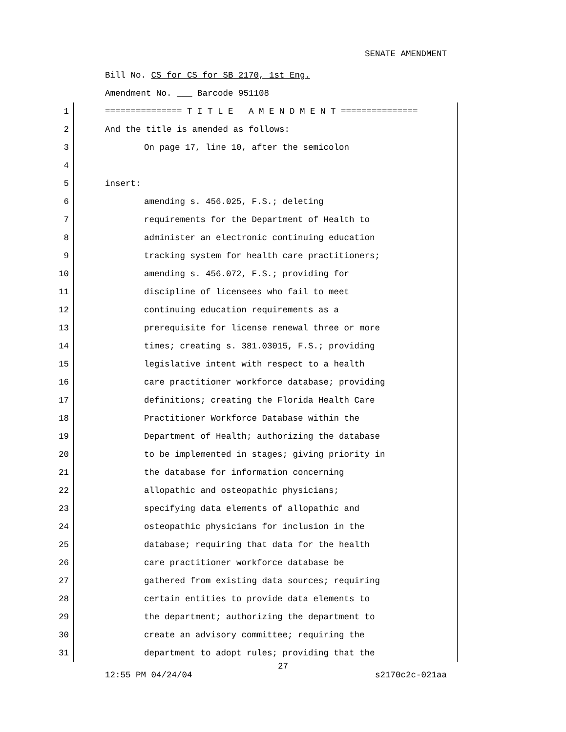SENATE AMENDMENT
Bill No. CS for CS for SB 2170, 1st Eng.
Amendment No. ___ Barcode 951108
1 =============== T I T L E A M E N D M E N T ===============
2 And the title is amended as follows:
3 On page 17, line 10, after the semicolon
4
5 insert:
6 amending s. 456.025, F.S.; deleting
7 requirements for the Department of Health to
8 administer an electronic continuing education
9 tracking system for health care practitioners;
10 amending s. 456.072, F.S.; providing for
11 discipline of licensees who fail to meet
12 continuing education requirements as a
13 prerequisite for license renewal three or more
14 times; creating s. 381.03015, F.S.; providing
15 legislative intent with respect to a health
16 care practitioner workforce database; providing
17 definitions; creating the Florida Health Care
18 Practitioner Workforce Database within the
19 Department of Health; authorizing the database
20 to be implemented in stages; giving priority in
21 the database for information concerning
22 allopathic and osteopathic physicians;
23 specifying data elements of allopathic and
24 osteopathic physicians for inclusion in the
25 database; requiring that data for the health
26 care practitioner workforce database be
27 gathered from existing data sources; requiring
28 certain entities to provide data elements to
29 the department; authorizing the department to
30 create an advisory committee; requiring the
31 department to adopt rules; providing that the
27
12:55 PM 04/24/04 s2170c2c-021aa